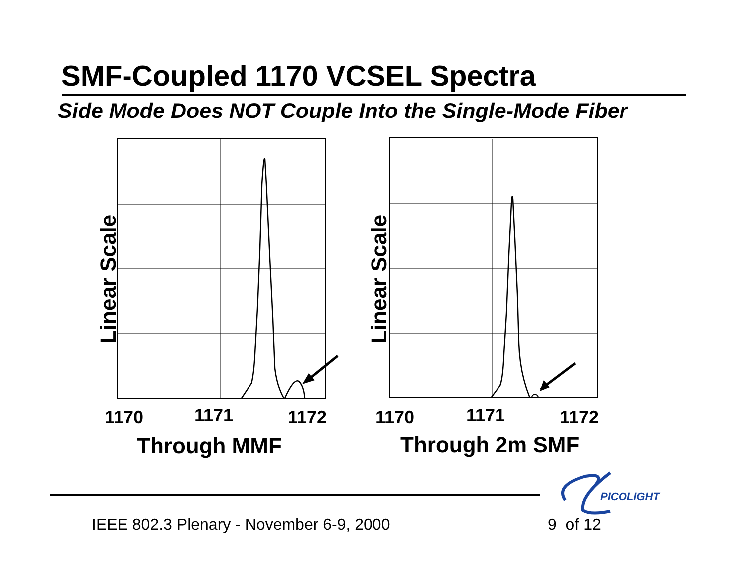SMF-Coupled 1170 VCSEL Spectra
Side Mode Does NOT Couple Into the Single-Mode Fiber
Linear Scale
1170
1171
1172
Through MMF
Linear Scale
1170
1171
1172
Through 2m SMF
PICOLIGHT
IEEE 802.3 Plenary - November 6-9, 2000
9 of 12